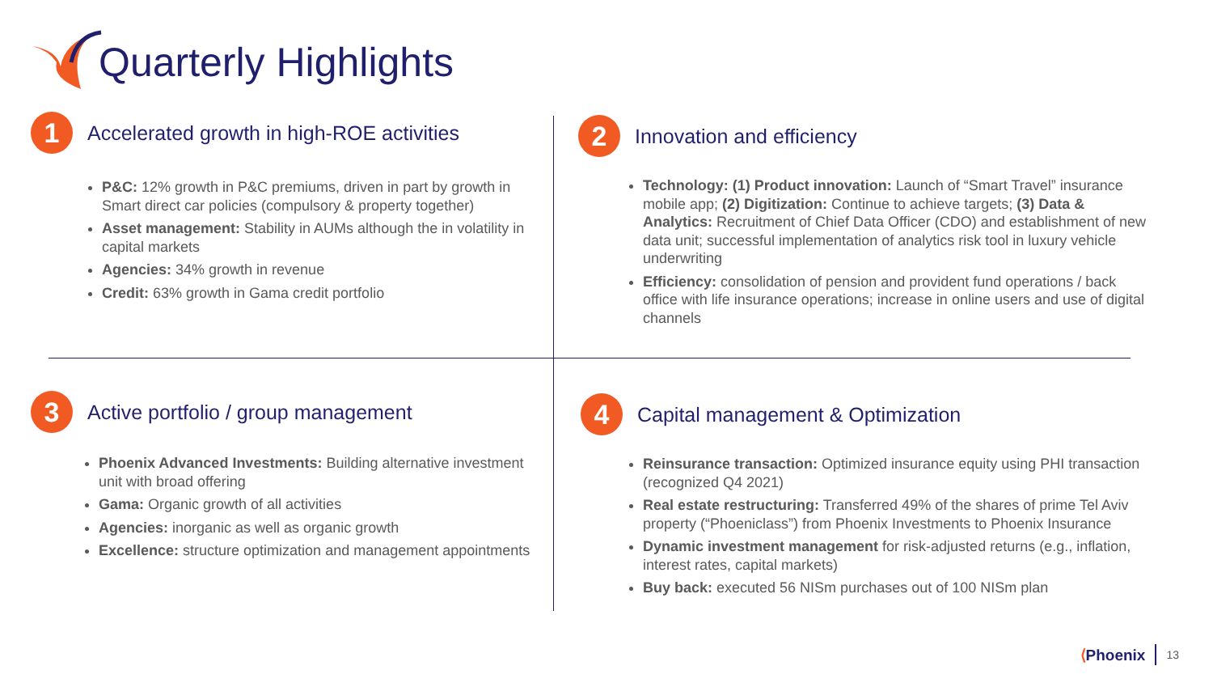Quarterly Highlights
1
Accelerated growth in high-ROE activities
P&C: 12% growth in P&C premiums, driven in part by growth in Smart direct car policies (compulsory & property together)
Asset management: Stability in AUMs although the in volatility in capital markets
Agencies: 34% growth in revenue
Credit: 63% growth in Gama credit portfolio
2
Innovation and efficiency
Technology: (1) Product innovation: Launch of “Smart Travel” insurance mobile app; (2) Digitization: Continue to achieve targets; (3) Data & Analytics: Recruitment of Chief Data Officer (CDO) and establishment of new data unit; successful implementation of analytics risk tool in luxury vehicle underwriting
Efficiency: consolidation of pension and provident fund operations / back office with life insurance operations; increase in online users and use of digital channels
3
Active portfolio / group management
Phoenix Advanced Investments: Building alternative investment unit with broad offering
Gama: Organic growth of all activities
Agencies: inorganic as well as organic growth
Excellence: structure optimization and management appointments
4
Capital management & Optimization
Reinsurance transaction: Optimized insurance equity using PHI transaction (recognized Q4 2021)
Real estate restructuring: Transferred 49% of the shares of prime Tel Aviv property (“Phoeniclass”) from Phoenix Investments to Phoenix Insurance
Dynamic investment management for risk-adjusted returns (e.g., inflation, interest rates, capital markets)
Buy back: executed 56 NISm purchases out of 100 NISm plan
⟨Phoenix 13